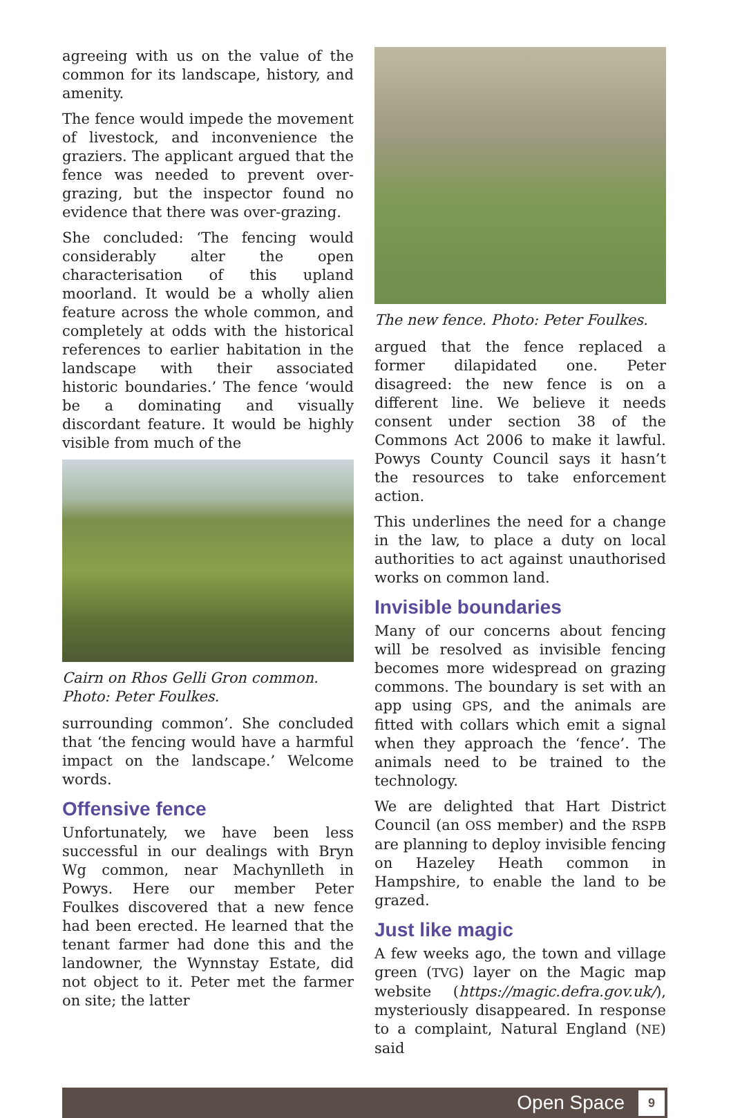agreeing with us on the value of the common for its landscape, history, and amenity.
The fence would impede the movement of livestock, and inconvenience the graziers. The applicant argued that the fence was needed to prevent over-grazing, but the inspector found no evidence that there was over-grazing.
She concluded: ‘The fencing would considerably alter the open characterisation of this upland moorland. It would be a wholly alien feature across the whole common, and completely at odds with the historical references to earlier habitation in the landscape with their associated historic boundaries.’ The fence ‘would be a dominating and visually discordant feature. It would be highly visible from much of the
Cairn on Rhos Gelli Gron common. Photo: Peter Foulkes.
surrounding common’. She concluded that ‘the fencing would have a harmful impact on the landscape.’ Welcome words.
Offensive fence
Unfortunately, we have been less successful in our dealings with Bryn Wg common, near Machynlleth in Powys. Here our member Peter Foulkes discovered that a new fence had been erected. He learned that the tenant farmer had done this and the landowner, the Wynnstay Estate, did not object to it. Peter met the farmer on site; the latter
The new fence. Photo: Peter Foulkes.
argued that the fence replaced a former dilapidated one. Peter disagreed: the new fence is on a different line. We believe it needs consent under section 38 of the Commons Act 2006 to make it lawful. Powys County Council says it hasn’t the resources to take enforcement action.
This underlines the need for a change in the law, to place a duty on local authorities to act against unauthorised works on common land.
Invisible boundaries
Many of our concerns about fencing will be resolved as invisible fencing becomes more widespread on grazing commons. The boundary is set with an app using GPS, and the animals are fitted with collars which emit a signal when they approach the ‘fence’. The animals need to be trained to the technology.
We are delighted that Hart District Council (an OSS member) and the RSPB are planning to deploy invisible fencing on Hazeley Heath common in Hampshire, to enable the land to be grazed.
Just like magic
A few weeks ago, the town and village green (TVG) layer on the Magic map website (https://magic.defra.gov.uk/), mysteriously disappeared. In response to a complaint, Natural England (NE) said
Open Space 9